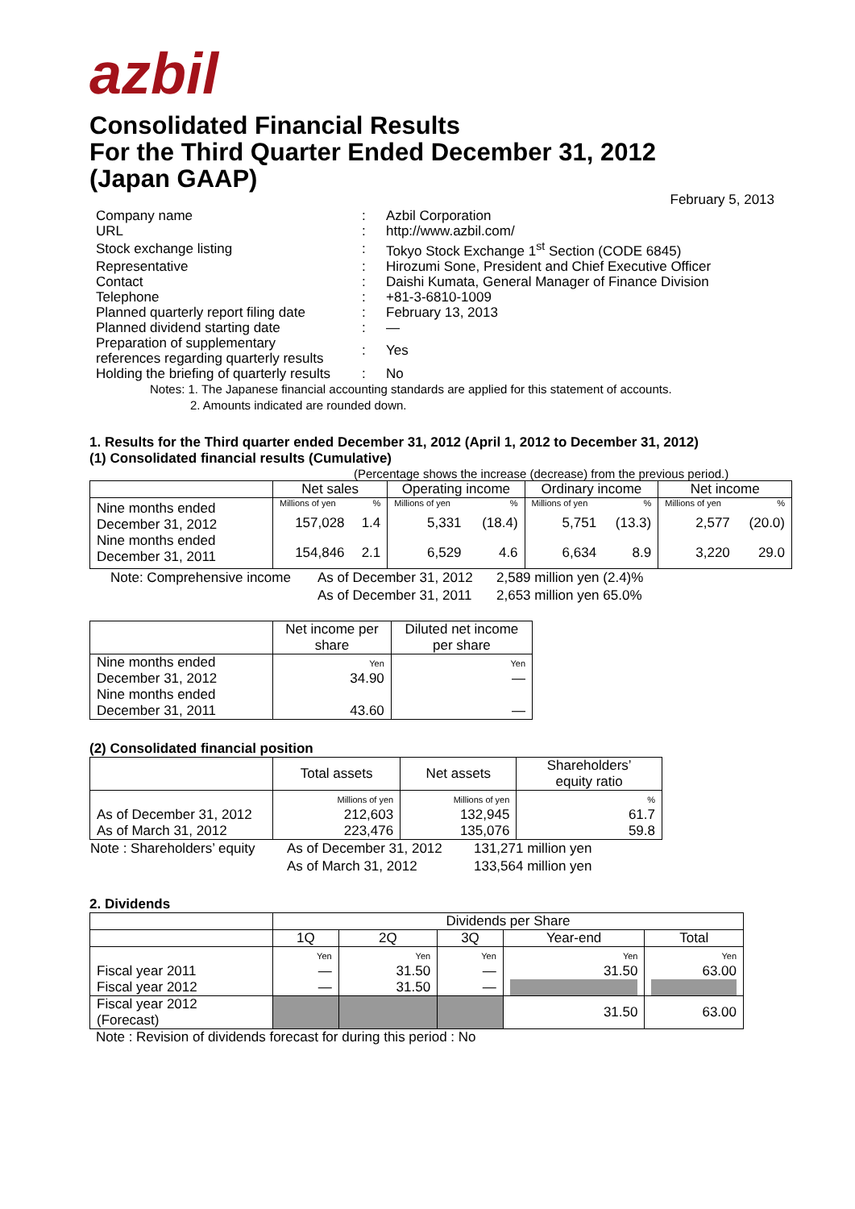azbil
Consolidated Financial Results
For the Third Quarter Ended December 31, 2012
(Japan GAAP)
February 5, 2013
| Company name | : | Azbil Corporation |
| URL | : | http://www.azbil.com/ |
| Stock exchange listing | : | Tokyo Stock Exchange 1<sup>st</sup> Section (CODE 6845) |
| Representative | : | Hirozumi Sone, President and Chief Executive Officer |
| Contact | : | Daishi Kumata, General Manager of Finance Division |
| Telephone | : | +81-3-6810-1009 |
| Planned quarterly report filing date | : | February 13, 2013 |
| Planned dividend starting date | : | — |
| Preparation of supplementary references regarding quarterly results | : | Yes |
| Holding the briefing of quarterly results | : | No |
Notes: 1. The Japanese financial accounting standards are applied for this statement of accounts.
2. Amounts indicated are rounded down.
1. Results for the Third quarter ended December 31, 2012 (April 1, 2012 to December 31, 2012)
(1) Consolidated financial results (Cumulative)
(Percentage shows the increase (decrease) from the previous period.)
| | Net sales | | Operating income | | Ordinary income | | Net income | |
| Nine months ended December 31, 2012 Nine months ended December 31, 2011 | Millions of yen | % | Millions of yen | % | Millions of yen | % | Millions of yen | % |
| | 157,028 | 1.4 | 5,331 | (18.4) | 5,751 | (13.3) | 2,577 | (20.0) |
| | 154,846 | 2.1 | 6,529 | 4.6 | 6,634 | 8.9 | 3,220 | 29.0 |
| Note: Comprehensive income | As of December 31, 2012 | 2,589 million yen (2.4)% |
| | As of December 31, 2011 | 2,653 million yen 65.0% |
| | Net income per share | Diluted net income per share |
| Nine months ended December 31, 2012 Nine months ended December 31, 2011 | Yen 34.90 43.60 | Yen — — |
(2) Consolidated financial position
| | Total assets | Net assets | Shareholders’ equity ratio |
| As of December 31, 2012 As of March 31, 2012 | Millions of yen 212,603 223,476 | Millions of yen 132,945 135,076 | % 61.7 59.8 |
| Note : Shareholders’ equity | As of December 31, 2012 | 131,271 million yen |
| | As of March 31, 2012 | 133,564 million yen |
2. Dividends
| | Dividends per Share | | | | |
| | 1Q | 2Q | 3Q | Year-end | Total |
| Fiscal year 2011 Fiscal year 2012 | Yen — — | Yen 31.50 31.50 | Yen — — | Yen 31.50 | Yen 63.00 |
| Fiscal year 2012 (Forecast) | | | | 31.50 | 63.00 |
Note : Revision of dividends forecast for during this period : No